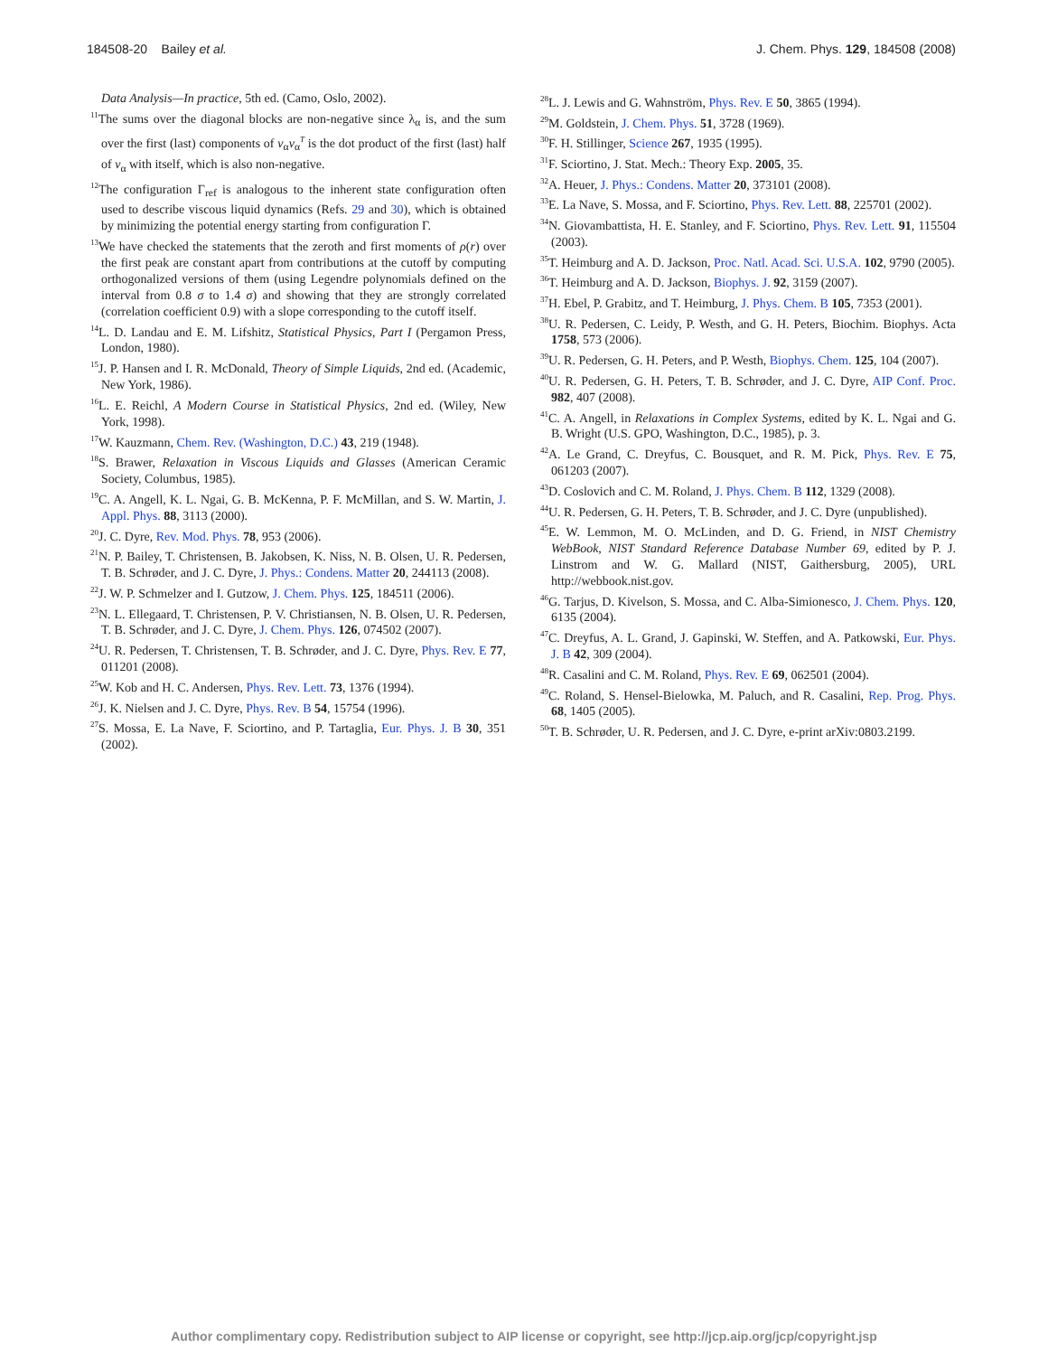184508-20 Bailey et al. J. Chem. Phys. 129, 184508 (2008)
Data Analysis—In practice, 5th ed. (Camo, Oslo, 2002).
<sup>11</sup> The sums over the diagonal blocks are non-negative since λ<sub>α</sub> is, and the sum over the first (last) components of v<sub>α</sub>v<sub>α</sub><sup>T</sup> is the dot product of the first (last) half of v<sub>α</sub> with itself, which is also non-negative.
<sup>12</sup> The configuration Γ<sub>ref</sub> is analogous to the inherent state configuration often used to describe viscous liquid dynamics (Refs. 29 and 30), which is obtained by minimizing the potential energy starting from configuration Γ.
<sup>13</sup> We have checked the statements that the zeroth and first moments of ρ(r) over the first peak are constant apart from contributions at the cutoff by computing orthogonalized versions of them (using Legendre polynomials defined on the interval from 0.8 σ to 1.4 σ) and showing that they are strongly correlated (correlation coefficient 0.9) with a slope corresponding to the cutoff itself.
<sup>14</sup> L. D. Landau and E. M. Lifshitz, Statistical Physics, Part I (Pergamon Press, London, 1980).
<sup>15</sup> J. P. Hansen and I. R. McDonald, Theory of Simple Liquids, 2nd ed. (Academic, New York, 1986).
<sup>16</sup> L. E. Reichl, A Modern Course in Statistical Physics, 2nd ed. (Wiley, New York, 1998).
<sup>17</sup> W. Kauzmann, Chem. Rev. (Washington, D.C.) 43, 219 (1948).
<sup>18</sup>S. Brawer, Relaxation in Viscous Liquids and Glasses (American Ceramic Society, Columbus, 1985).
<sup>19</sup>C. A. Angell, K. L. Ngai, G. B. McKenna, P. F. McMillan, and S. W. Martin, J. Appl. Phys. 88, 3113 (2000).
<sup>20</sup> J. C. Dyre, Rev. Mod. Phys. 78, 953 (2006).
<sup>21</sup>N. P. Bailey, T. Christensen, B. Jakobsen, K. Niss, N. B. Olsen, U. R. Pedersen, T. B. Schrøder, and J. C. Dyre, J. Phys.: Condens. Matter 20, 244113 (2008).
<sup>22</sup> J. W. P. Schmelzer and I. Gutzow, J. Chem. Phys. 125, 184511 (2006).
<sup>23</sup>N. L. Ellegaard, T. Christensen, P. V. Christiansen, N. B. Olsen, U. R. Pedersen, T. B. Schrøder, and J. C. Dyre, J. Chem. Phys. 126, 074502 (2007).
<sup>24</sup> U. R. Pedersen, T. Christensen, T. B. Schrøder, and J. C. Dyre, Phys. Rev. E 77, 011201 (2008).
<sup>25</sup> W. Kob and H. C. Andersen, Phys. Rev. Lett. 73, 1376 (1994).
<sup>26</sup> J. K. Nielsen and J. C. Dyre, Phys. Rev. B 54, 15754 (1996).
<sup>27</sup>S. Mossa, E. La Nave, F. Sciortino, and P. Tartaglia, Eur. Phys. J. B 30, 351 (2002).
<sup>28</sup> L. J. Lewis and G. Wahnström, Phys. Rev. E 50, 3865 (1994).
<sup>29</sup> M. Goldstein, J. Chem. Phys. 51, 3728 (1969).
<sup>30</sup>F. H. Stillinger, Science 267, 1935 (1995).
<sup>31</sup>F. Sciortino, J. Stat. Mech.: Theory Exp. 2005, 35.
<sup>32</sup> A. Heuer, J. Phys.: Condens. Matter 20, 373101 (2008).
<sup>33</sup> E. La Nave, S. Mossa, and F. Sciortino, Phys. Rev. Lett. 88, 225701 (2002).
<sup>34</sup>N. Giovambattista, H. E. Stanley, and F. Sciortino, Phys. Rev. Lett. 91, 115504 (2003).
<sup>35</sup> T. Heimburg and A. D. Jackson, Proc. Natl. Acad. Sci. U.S.A. 102, 9790 (2005).
<sup>36</sup> T. Heimburg and A. D. Jackson, Biophys. J. 92, 3159 (2007).
<sup>37</sup>H. Ebel, P. Grabitz, and T. Heimburg, J. Phys. Chem. B 105, 7353 (2001).
<sup>38</sup> U. R. Pedersen, C. Leidy, P. Westh, and G. H. Peters, Biochim. Biophys. Acta 1758, 573 (2006).
<sup>39</sup> U. R. Pedersen, G. H. Peters, and P. Westh, Biophys. Chem. 125, 104 (2007).
<sup>40</sup> U. R. Pedersen, G. H. Peters, T. B. Schrøder, and J. C. Dyre, AIP Conf. Proc. 982, 407 (2008).
<sup>41</sup>C. A. Angell, in Relaxations in Complex Systems, edited by K. L. Ngai and G. B. Wright (U.S. GPO, Washington, D.C., 1985), p. 3.
<sup>42</sup> A. Le Grand, C. Dreyfus, C. Bousquet, and R. M. Pick, Phys. Rev. E 75, 061203 (2007).
<sup>43</sup> D. Coslovich and C. M. Roland, J. Phys. Chem. B 112, 1329 (2008).
<sup>44</sup> U. R. Pedersen, G. H. Peters, T. B. Schrøder, and J. C. Dyre (unpublished).
<sup>45</sup> E. W. Lemmon, M. O. McLinden, and D. G. Friend, in NIST Chemistry WebBook, NIST Standard Reference Database Number 69, edited by P. J. Linstrom and W. G. Mallard (NIST, Gaithersburg, 2005), URL http://webbook.nist.gov.
<sup>46</sup> G. Tarjus, D. Kivelson, S. Mossa, and C. Alba-Simionesco, J. Chem. Phys. 120, 6135 (2004).
<sup>47</sup>C. Dreyfus, A. L. Grand, J. Gapinski, W. Steffen, and A. Patkowski, Eur. Phys. J. B 42, 309 (2004).
<sup>48</sup> R. Casalini and C. M. Roland, Phys. Rev. E 69, 062501 (2004).
<sup>49</sup>C. Roland, S. Hensel-Bielowka, M. Paluch, and R. Casalini, Rep. Prog. Phys. 68, 1405 (2005).
<sup>50</sup> T. B. Schrøder, U. R. Pedersen, and J. C. Dyre, e-print arXiv:0803.2199.
Author complimentary copy. Redistribution subject to AIP license or copyright, see http://jcp.aip.org/jcp/copyright.jsp